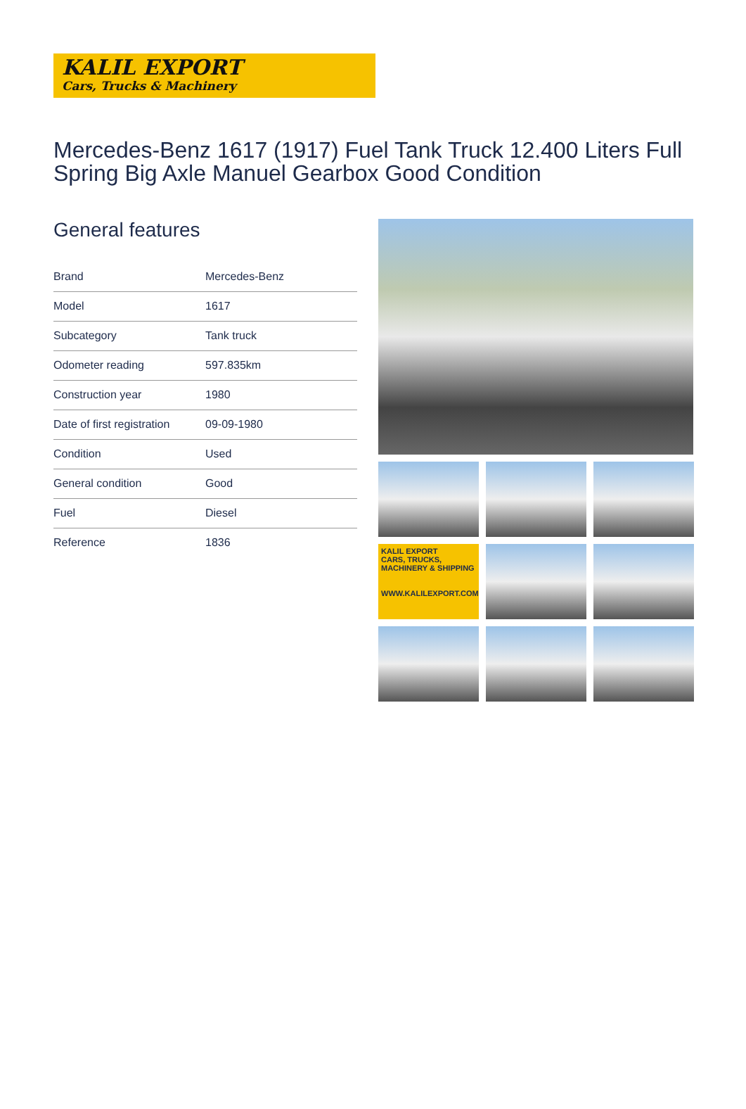KALIL EXPORT
Cars, Trucks & Machinery
Mercedes-Benz 1617 (1917) Fuel Tank Truck 12.400 Liters Full Spring Big Axle Manuel Gearbox Good Condition
General features
| Brand | Mercedes-Benz |
| Model | 1617 |
| Subcategory | Tank truck |
| Odometer reading | 597.835km |
| Construction year | 1980 |
| Date of first registration | 09-09-1980 |
| Condition | Used |
| General condition | Good |
| Fuel | Diesel |
| Reference | 1836 |
KALIL EXPORT
CARS, TRUCKS, MACHINERY & SHIPPING
WWW.KALILEXPORT.COM